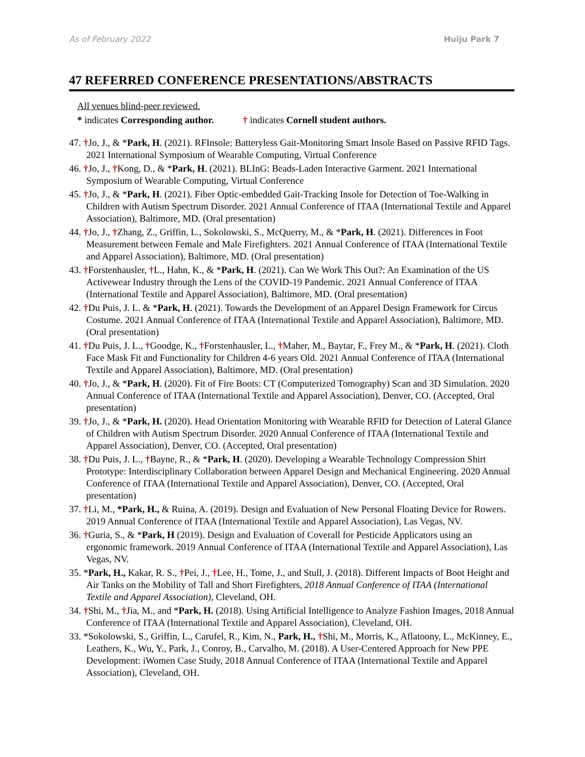As of February 2022 Huiju Park 7
47 REFERRED CONFERENCE PRESENTATIONS/ABSTRACTS
All venues blind-peer reviewed.
* indicates Corresponding author. † indicates Cornell student authors.
47. †Jo, J., & *Park, H. (2021). RFInsole: Batteryless Gait-Monitoring Smart Insole Based on Passive RFID Tags. 2021 International Symposium of Wearable Computing, Virtual Conference
46. †Jo, J., †Kong, D., & *Park, H. (2021). BLInG: Beads-Laden Interactive Garment. 2021 International Symposium of Wearable Computing, Virtual Conference
45. †Jo, J., & *Park, H. (2021). Fiber Optic-embedded Gait-Tracking Insole for Detection of Toe-Walking in Children with Autism Spectrum Disorder. 2021 Annual Conference of ITAA (International Textile and Apparel Association), Baltimore, MD. (Oral presentation)
44. †Jo, J., †Zhang, Z., Griffin, L., Sokolowski, S., McQuerry, M., & *Park, H. (2021). Differences in Foot Measurement between Female and Male Firefighters. 2021 Annual Conference of ITAA (International Textile and Apparel Association), Baltimore, MD. (Oral presentation)
43. †Forstenhausler, †L., Hahn, K., & *Park, H. (2021). Can We Work This Out?: An Examination of the US Activewear Industry through the Lens of the COVID-19 Pandemic. 2021 Annual Conference of ITAA (International Textile and Apparel Association), Baltimore, MD. (Oral presentation)
42. †Du Puis, J. L. & *Park, H. (2021). Towards the Development of an Apparel Design Framework for Circus Costume. 2021 Annual Conference of ITAA (International Textile and Apparel Association), Baltimore, MD. (Oral presentation)
41. †Du Puis, J. L., †Goodge, K., †Forstenhausler, L., †Maher, M., Baytar, F., Frey M., & *Park, H. (2021). Cloth Face Mask Fit and Functionality for Children 4-6 years Old. 2021 Annual Conference of ITAA (International Textile and Apparel Association), Baltimore, MD. (Oral presentation)
40. †Jo, J., & *Park, H. (2020). Fit of Fire Boots: CT (Computerized Tomography) Scan and 3D Simulation. 2020 Annual Conference of ITAA (International Textile and Apparel Association), Denver, CO. (Accepted, Oral presentation)
39. †Jo, J., & *Park, H. (2020). Head Orientation Monitoring with Wearable RFID for Detection of Lateral Glance of Children with Autism Spectrum Disorder. 2020 Annual Conference of ITAA (International Textile and Apparel Association), Denver, CO. (Accepted, Oral presentation)
38. †Du Puis, J. L., †Bayne, R., & *Park, H. (2020). Developing a Wearable Technology Compression Shirt Prototype: Interdisciplinary Collaboration between Apparel Design and Mechanical Engineering. 2020 Annual Conference of ITAA (International Textile and Apparel Association), Denver, CO. (Accepted, Oral presentation)
37. †Li, M., *Park, H., & Ruina, A. (2019). Design and Evaluation of New Personal Floating Device for Rowers. 2019 Annual Conference of ITAA (International Textile and Apparel Association), Las Vegas, NV.
36. †Guria, S., & *Park, H (2019). Design and Evaluation of Coverall for Pesticide Applicators using an ergonomic framework. 2019 Annual Conference of ITAA (International Textile and Apparel Association), Las Vegas, NV.
35. *Park, H., Kakar, R. S., †Pei, J., †Lee, H., Tome, J., and Stull, J. (2018). Different Impacts of Boot Height and Air Tanks on the Mobility of Tall and Short Firefighters, 2018 Annual Conference of ITAA (International Textile and Apparel Association), Cleveland, OH.
34. †Shi, M., †Jia, M., and *Park, H. (2018). Using Artificial Intelligence to Analyze Fashion Images, 2018 Annual Conference of ITAA (International Textile and Apparel Association), Cleveland, OH.
33. *Sokolowski, S., Griffin, L., Carufel, R., Kim, N., Park, H., †Shi, M., Morris, K., Aflatoony, L., McKinney, E., Leathers, K., Wu, Y., Park, J., Conroy, B., Carvalho, M. (2018). A User-Centered Approach for New PPE Development: iWomen Case Study, 2018 Annual Conference of ITAA (International Textile and Apparel Association), Cleveland, OH.